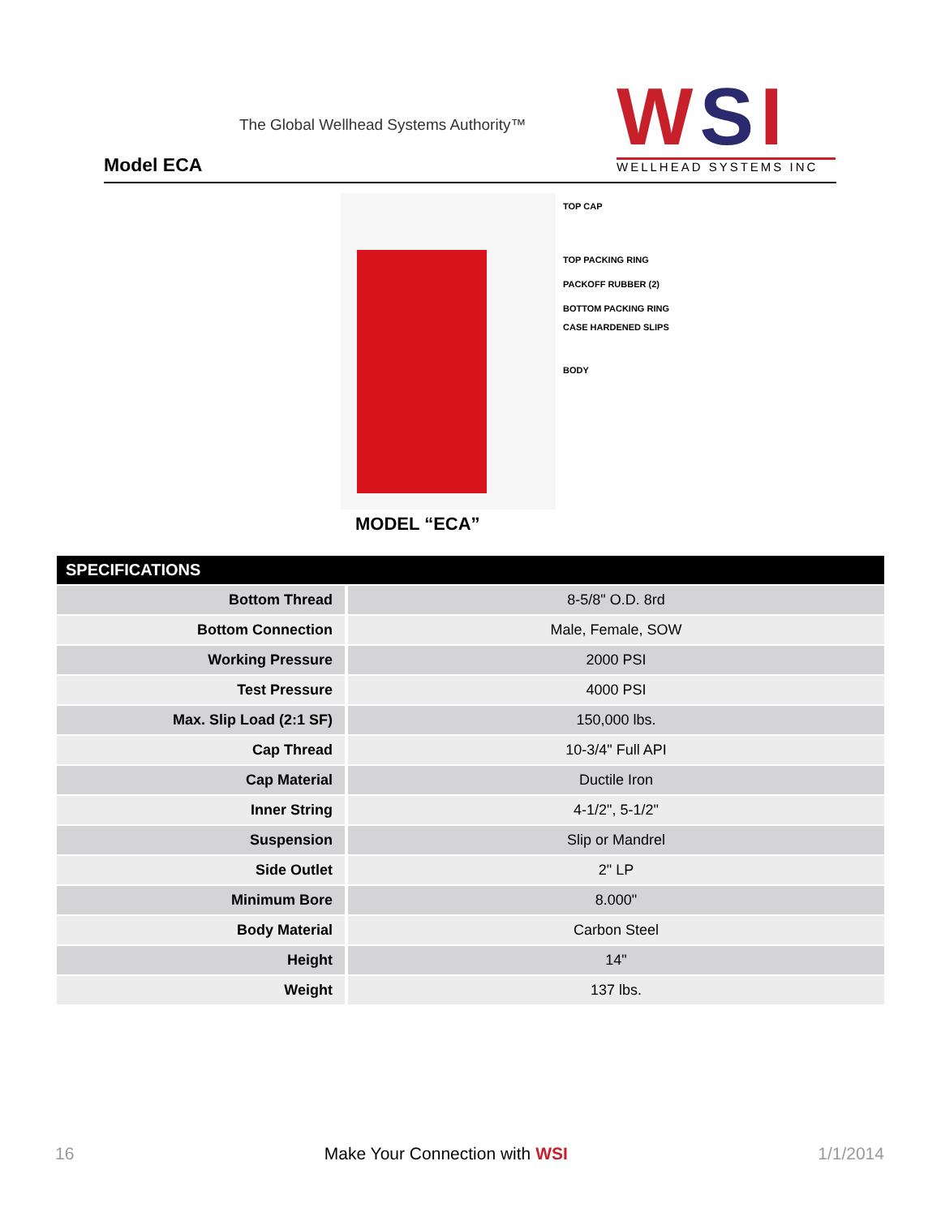The Global Wellhead Systems Authority™
Model ECA
WSI
WELLHEAD SYSTEMS INC
TOP CAP
TOP PACKING RING
PACKOFF RUBBER (2)
BOTTOM PACKING RING
CASE HARDENED SLIPS
BODY
MODEL “ECA”
| SPECIFICATIONS | |
| --- | --- |
| Bottom Thread | 8-5/8" O.D. 8rd |
| Bottom Connection | Male, Female, SOW |
| Working Pressure | 2000 PSI |
| Test Pressure | 4000 PSI |
| Max. Slip Load (2:1 SF) | 150,000 lbs. |
| Cap Thread | 10-3/4" Full API |
| Cap Material | Ductile Iron |
| Inner String | 4-1/2", 5-1/2" |
| Suspension | Slip or Mandrel |
| Side Outlet | 2" LP |
| Minimum Bore | 8.000" |
| Body Material | Carbon Steel |
| Height | 14" |
| Weight | 137 lbs. |
16 Make Your Connection with WS I 1/1/2014